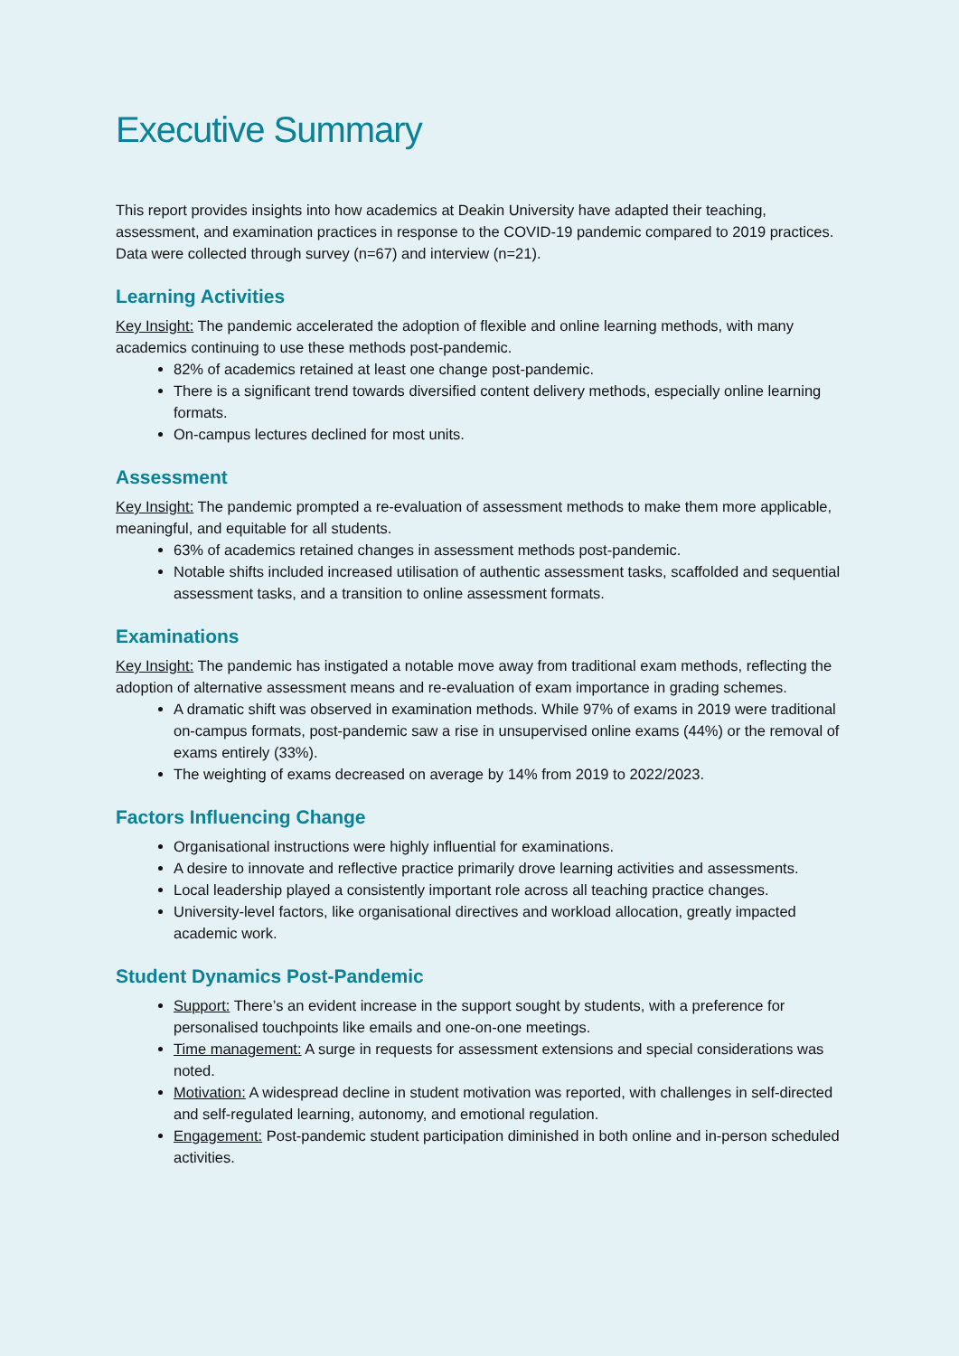Executive Summary
This report provides insights into how academics at Deakin University have adapted their teaching, assessment, and examination practices in response to the COVID-19 pandemic compared to 2019 practices. Data were collected through survey (n=67) and interview (n=21).
Learning Activities
Key Insight: The pandemic accelerated the adoption of flexible and online learning methods, with many academics continuing to use these methods post-pandemic.
82% of academics retained at least one change post-pandemic.
There is a significant trend towards diversified content delivery methods, especially online learning formats.
On-campus lectures declined for most units.
Assessment
Key Insight: The pandemic prompted a re-evaluation of assessment methods to make them more applicable, meaningful, and equitable for all students.
63% of academics retained changes in assessment methods post-pandemic.
Notable shifts included increased utilisation of authentic assessment tasks, scaffolded and sequential assessment tasks, and a transition to online assessment formats.
Examinations
Key Insight: The pandemic has instigated a notable move away from traditional exam methods, reflecting the adoption of alternative assessment means and re-evaluation of exam importance in grading schemes.
A dramatic shift was observed in examination methods. While 97% of exams in 2019 were traditional on-campus formats, post-pandemic saw a rise in unsupervised online exams (44%) or the removal of exams entirely (33%).
The weighting of exams decreased on average by 14% from 2019 to 2022/2023.
Factors Influencing Change
Organisational instructions were highly influential for examinations.
A desire to innovate and reflective practice primarily drove learning activities and assessments.
Local leadership played a consistently important role across all teaching practice changes.
University-level factors, like organisational directives and workload allocation, greatly impacted academic work.
Student Dynamics Post-Pandemic
Support: There’s an evident increase in the support sought by students, with a preference for personalised touchpoints like emails and one-on-one meetings.
Time management: A surge in requests for assessment extensions and special considerations was noted.
Motivation: A widespread decline in student motivation was reported, with challenges in self-directed and self-regulated learning, autonomy, and emotional regulation.
Engagement: Post-pandemic student participation diminished in both online and in-person scheduled activities.